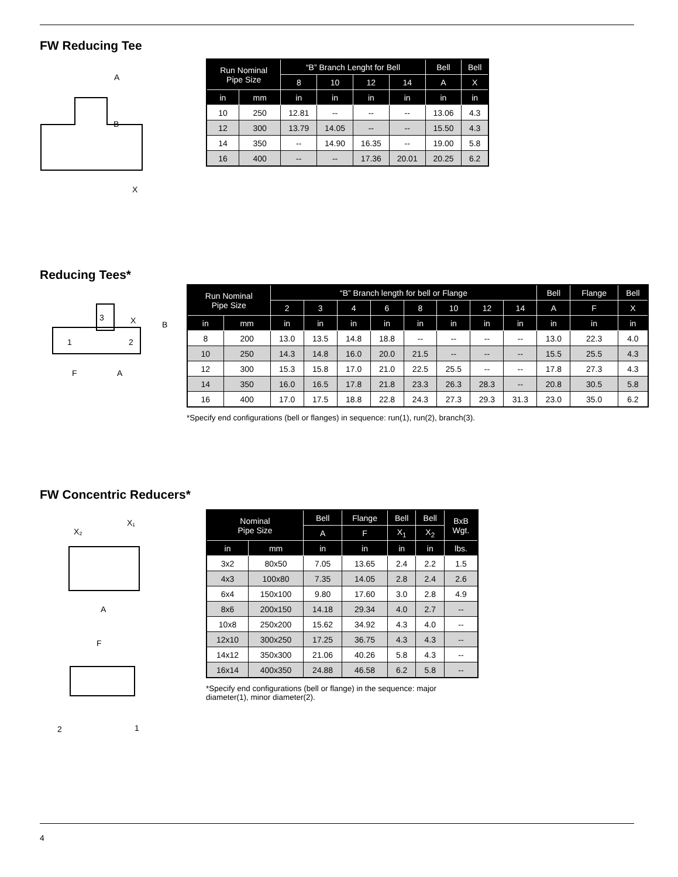FW Reducing Tee
B
X
A
| Run Nominal Pipe Size | | “B” Branch Lenght for Bell | | | | Bell | Bell |
| --- | --- | --- | --- | --- | --- | --- | --- |
| | | 8 | 10 | 12 | 14 | A | X |
| in | mm | in | in | in | in | in | in |
| 10 | 250 | 12.81 | -- | -- | -- | 13.06 | 4.3 |
| 12 | 300 | 13.79 | 14.05 | -- | -- | 15.50 | 4.3 |
| 14 | 350 | -- | 14.90 | 16.35 | -- | 19.00 | 5.8 |
| 16 | 400 | -- | -- | 17.36 | 20.01 | 20.25 | 6.2 |
Reducing Tees*
3
1
2
X
B
F
A
| Run Nominal Pipe Size | | “B” Branch length for bell or Flange | | | | | | | | Bell | Flange | Bell |
| --- | --- | --- | --- | --- | --- | --- | --- | --- | --- | --- | --- | --- |
| | | 2 | 3 | 4 | 6 | 8 | 10 | 12 | 14 | A | F | X |
| in | mm | in | in | in | in | in | in | in | in | in | in | in |
| 8 | 200 | 13.0 | 13.5 | 14.8 | 18.8 | -- | -- | -- | -- | 13.0 | 22.3 | 4.0 |
| 10 | 250 | 14.3 | 14.8 | 16.0 | 20.0 | 21.5 | -- | -- | -- | 15.5 | 25.5 | 4.3 |
| 12 | 300 | 15.3 | 15.8 | 17.0 | 21.0 | 22.5 | 25.5 | -- | -- | 17.8 | 27.3 | 4.3 |
| 14 | 350 | 16.0 | 16.5 | 17.8 | 21.8 | 23.3 | 26.3 | 28.3 | -- | 20.8 | 30.5 | 5.8 |
| 16 | 400 | 17.0 | 17.5 | 18.8 | 22.8 | 24.3 | 27.3 | 29.3 | 31.3 | 23.0 | 35.0 | 6.2 |
*Specify end configurations (bell or flanges) in sequence: run(1), run(2), branch(3).
FW Concentric Reducers*
X₂
X₁
A
F
2
1
| Nominal Pipe Size | | Bell | Flange | Bell | Bell | BxB Wgt. |
| --- | --- | --- | --- | --- | --- | --- |
| | | A | F | X<sub>1</sub> | X<sub>2</sub> | |
| in | mm | in | in | in | in | lbs. |
| 3x2 | 80x50 | 7.05 | 13.65 | 2.4 | 2.2 | 1.5 |
| 4x3 | 100x80 | 7.35 | 14.05 | 2.8 | 2.4 | 2.6 |
| 6x4 | 150x100 | 9.80 | 17.60 | 3.0 | 2.8 | 4.9 |
| 8x6 | 200x150 | 14.18 | 29.34 | 4.0 | 2.7 | -- |
| 10x8 | 250x200 | 15.62 | 34.92 | 4.3 | 4.0 | -- |
| 12x10 | 300x250 | 17.25 | 36.75 | 4.3 | 4.3 | -- |
| 14x12 | 350x300 | 21.06 | 40.26 | 5.8 | 4.3 | -- |
| 16x14 | 400x350 | 24.88 | 46.58 | 6.2 | 5.8 | -- |
*Specify end configurations (bell or flange) in the sequence: major
diameter(1), minor diameter(2).
4